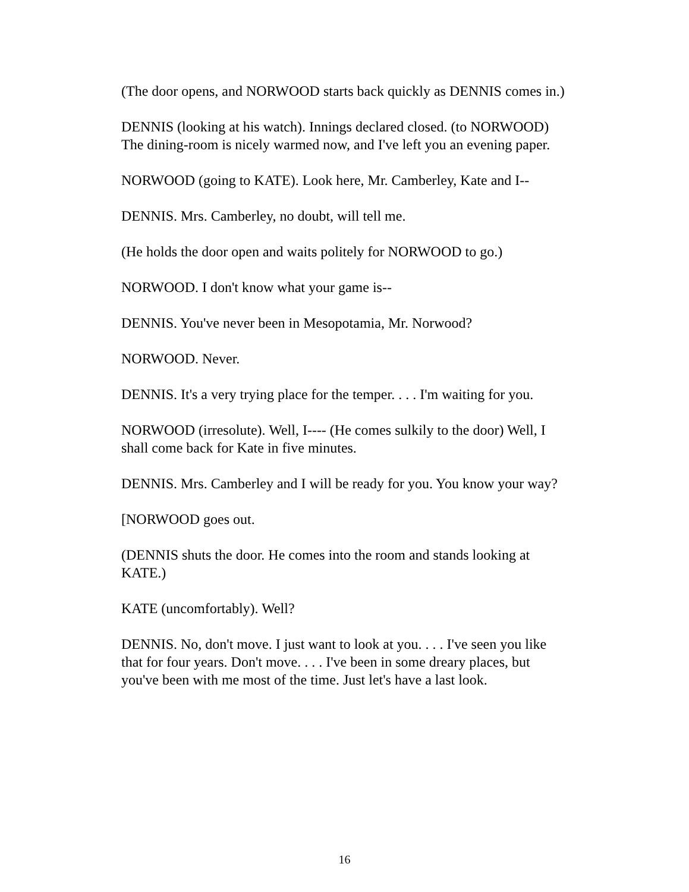(The door opens, and NORWOOD starts back quickly as DENNIS comes in.)
DENNIS (looking at his watch). Innings declared closed. (to NORWOOD) The dining-room is nicely warmed now, and I've left you an evening paper.
NORWOOD (going to KATE). Look here, Mr. Camberley, Kate and I--
DENNIS. Mrs. Camberley, no doubt, will tell me.
(He holds the door open and waits politely for NORWOOD to go.)
NORWOOD. I don't know what your game is--
DENNIS. You've never been in Mesopotamia, Mr. Norwood?
NORWOOD. Never.
DENNIS. It's a very trying place for the temper. . . . I'm waiting for you.
NORWOOD (irresolute). Well, I---- (He comes sulkily to the door) Well, I shall come back for Kate in five minutes.
DENNIS. Mrs. Camberley and I will be ready for you. You know your way?
[NORWOOD goes out.
(DENNIS shuts the door. He comes into the room and stands looking at KATE.)
KATE (uncomfortably). Well?
DENNIS. No, don't move. I just want to look at you. . . . I've seen you like that for four years. Don't move. . . . I've been in some dreary places, but you've been with me most of the time. Just let's have a last look.
16